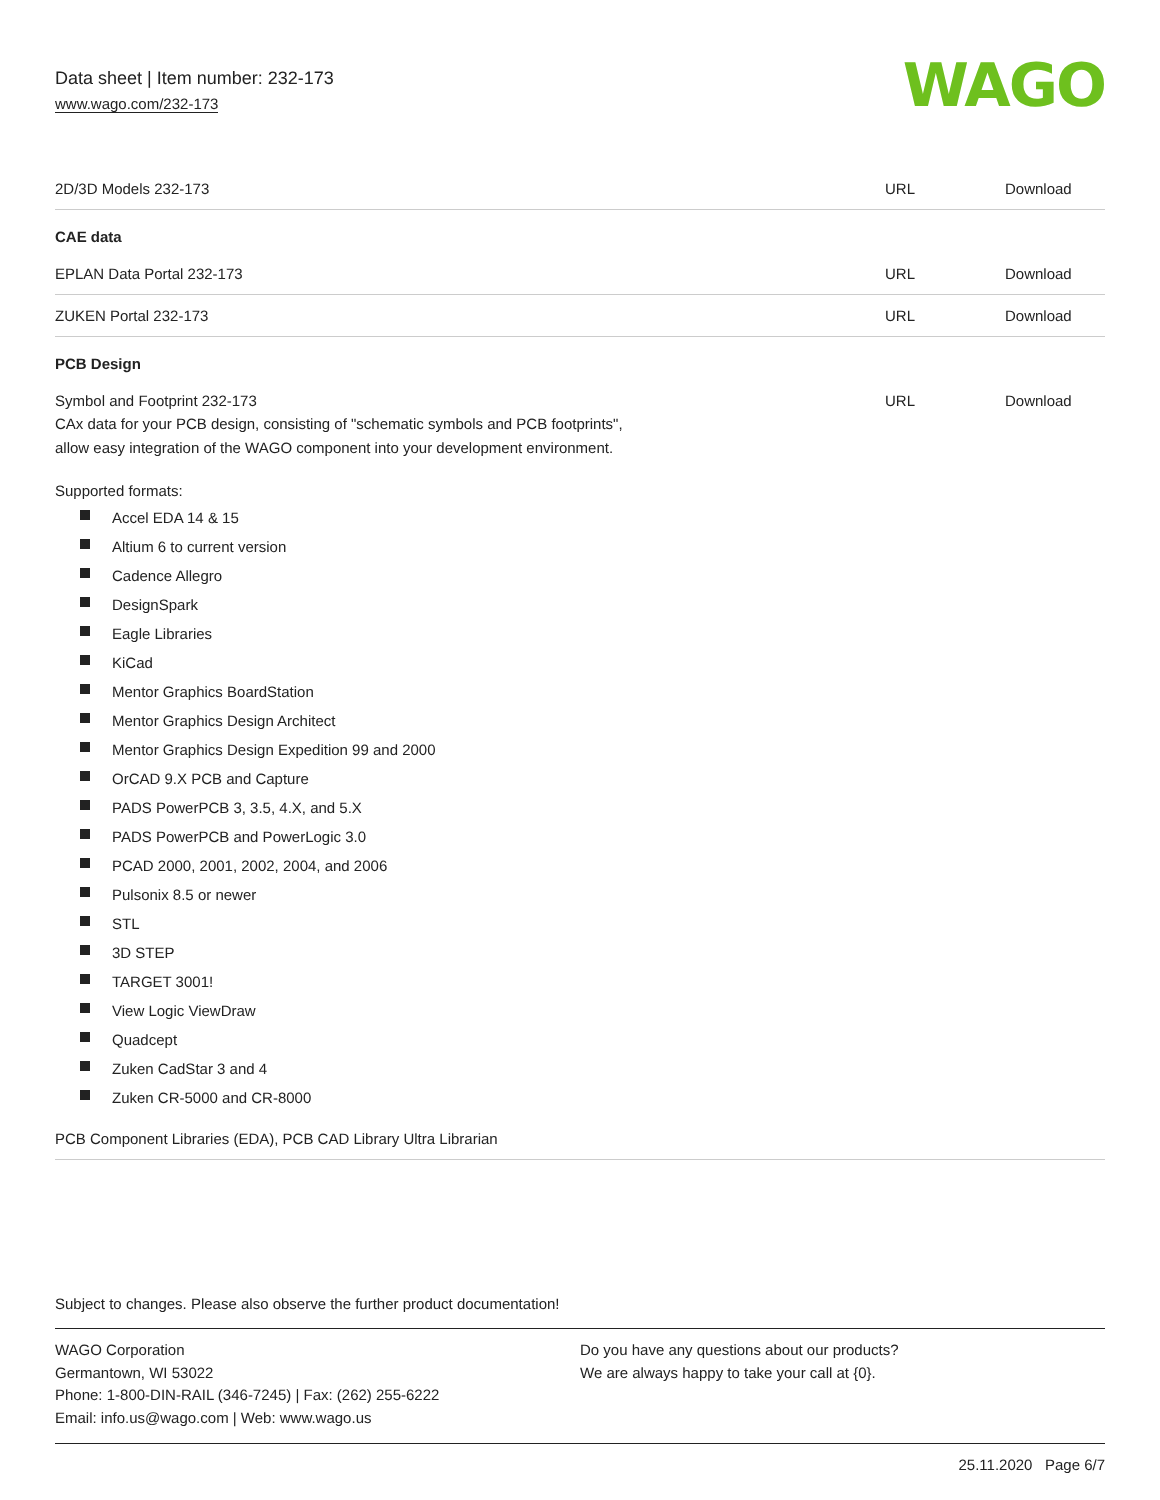Data sheet | Item number: 232-173
www.wago.com/232-173
WAGO
| 2D/3D Models 232-173 | URL | Download |
CAE data
| EPLAN Data Portal 232-173 | URL | Download |
| ZUKEN Portal 232-173 | URL | Download |
PCB Design
| Symbol and Footprint 232-173 CAx data for your PCB design, consisting of "schematic symbols and PCB footprints", allow easy integration of the WAGO component into your development environment. | URL | Download |
Supported formats:
Accel EDA 14 & 15
Altium 6 to current version
Cadence Allegro
DesignSpark
Eagle Libraries
KiCad
Mentor Graphics BoardStation
Mentor Graphics Design Architect
Mentor Graphics Design Expedition 99 and 2000
OrCAD 9.X PCB and Capture
PADS PowerPCB 3, 3.5, 4.X, and 5.X
PADS PowerPCB and PowerLogic 3.0
PCAD 2000, 2001, 2002, 2004, and 2006
Pulsonix 8.5 or newer
STL
3D STEP
TARGET 3001!
View Logic ViewDraw
Quadcept
Zuken CadStar 3 and 4
Zuken CR-5000 and CR-8000
| PCB Component Libraries (EDA), PCB CAD Library Ultra Librarian |
Subject to changes. Please also observe the further product documentation!
WAGO Corporation
Germantown, WI 53022
Phone: 1-800-DIN-RAIL (346-7245) | Fax: (262) 255-6222
Email: info.us@wago.com | Web: www.wago.us
Do you have any questions about our products?
We are always happy to take your call at {0}.
25.11.2020 Page 6/7